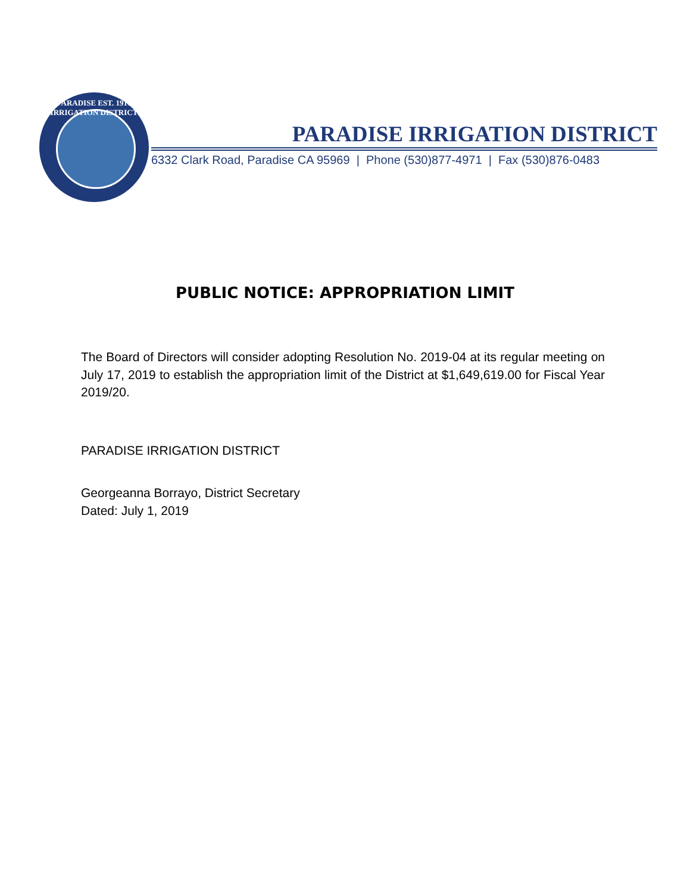PARADISE EST. 1916 IRRIGATION DISTRICT
PARADISE IRRIGATION DISTRICT
6332 Clark Road, Paradise CA 95969 | Phone (530)877-4971 | Fax (530)876-0483
PUBLIC NOTICE: APPROPRIATION LIMIT
The Board of Directors will consider adopting Resolution No. 2019-04 at its regular meeting on July 17, 2019 to establish the appropriation limit of the District at $1,649,619.00 for Fiscal Year 2019/20.
PARADISE IRRIGATION DISTRICT
Georgeanna Borrayo, District Secretary
Dated: July 1, 2019